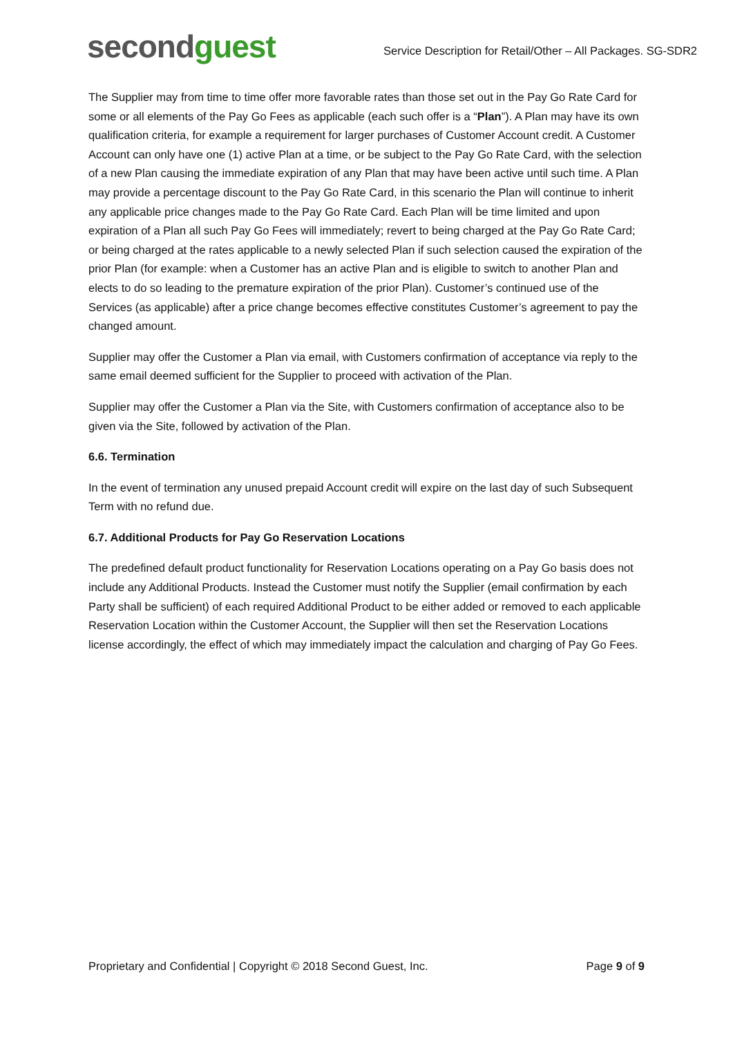second guest
Service Description for Retail/Other – All Packages. SG-SDR2
The Supplier may from time to time offer more favorable rates than those set out in the Pay Go Rate Card for some or all elements of the Pay Go Fees as applicable (each such offer is a “Plan”). A Plan may have its own qualification criteria, for example a requirement for larger purchases of Customer Account credit. A Customer Account can only have one (1) active Plan at a time, or be subject to the Pay Go Rate Card, with the selection of a new Plan causing the immediate expiration of any Plan that may have been active until such time. A Plan may provide a percentage discount to the Pay Go Rate Card, in this scenario the Plan will continue to inherit any applicable price changes made to the Pay Go Rate Card. Each Plan will be time limited and upon expiration of a Plan all such Pay Go Fees will immediately; revert to being charged at the Pay Go Rate Card; or being charged at the rates applicable to a newly selected Plan if such selection caused the expiration of the prior Plan (for example: when a Customer has an active Plan and is eligible to switch to another Plan and elects to do so leading to the premature expiration of the prior Plan). Customer’s continued use of the Services (as applicable) after a price change becomes effective constitutes Customer’s agreement to pay the changed amount.
Supplier may offer the Customer a Plan via email, with Customers confirmation of acceptance via reply to the same email deemed sufficient for the Supplier to proceed with activation of the Plan.
Supplier may offer the Customer a Plan via the Site, with Customers confirmation of acceptance also to be given via the Site, followed by activation of the Plan.
6.6. Termination
In the event of termination any unused prepaid Account credit will expire on the last day of such Subsequent Term with no refund due.
6.7. Additional Products for Pay Go Reservation Locations
The predefined default product functionality for Reservation Locations operating on a Pay Go basis does not include any Additional Products. Instead the Customer must notify the Supplier (email confirmation by each Party shall be sufficient) of each required Additional Product to be either added or removed to each applicable Reservation Location within the Customer Account, the Supplier will then set the Reservation Locations license accordingly, the effect of which may immediately impact the calculation and charging of Pay Go Fees.
Proprietary and Confidential | Copyright © 2018 Second Guest, Inc. Page 9 of 9